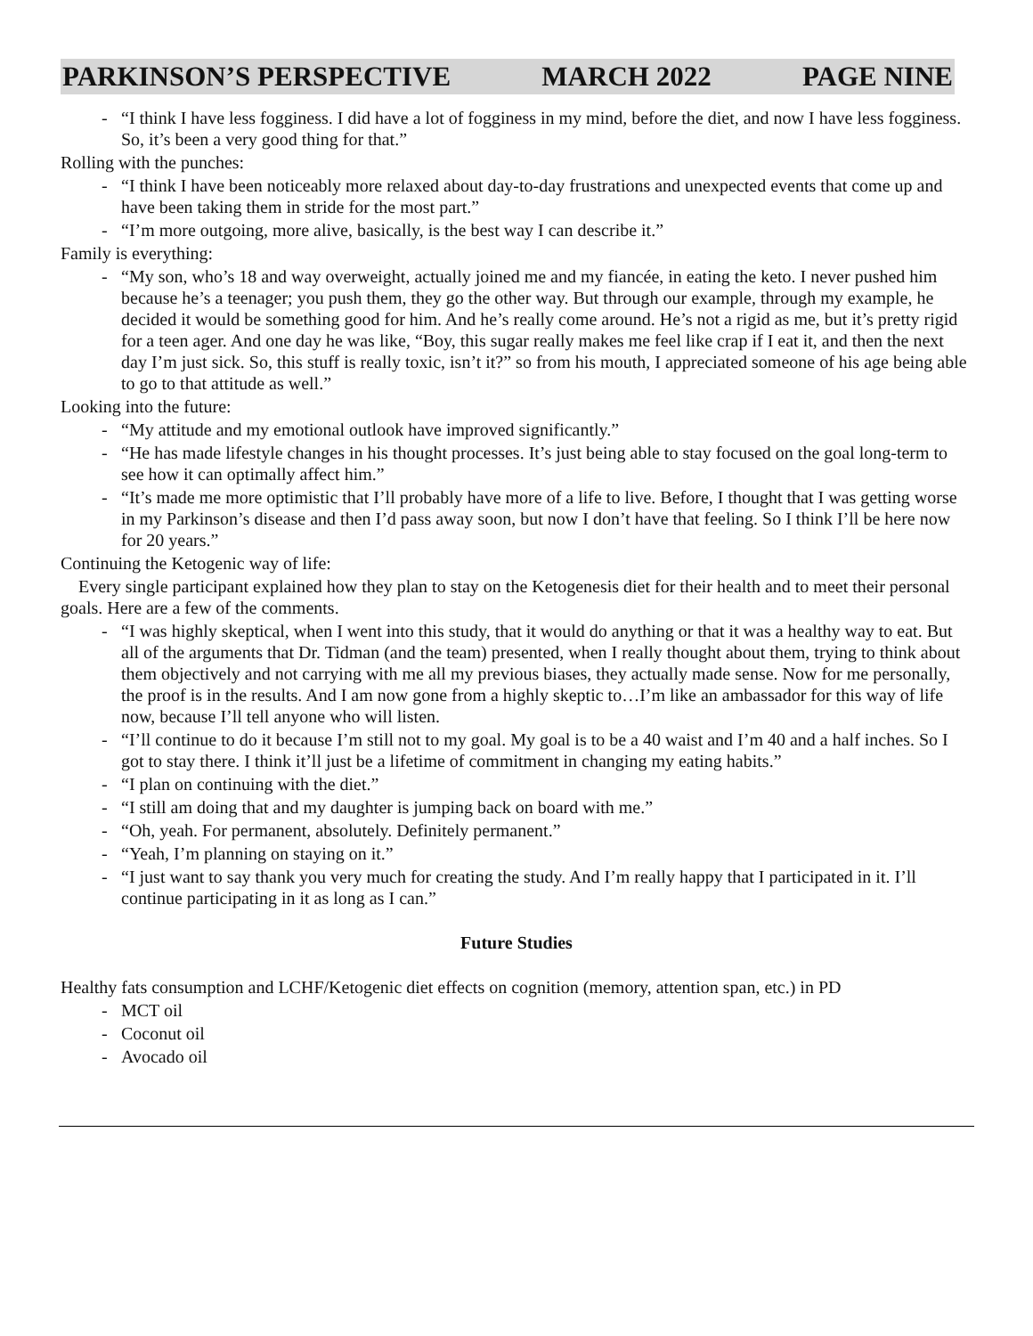PARKINSON’S PERSPECTIVE MARCH 2022 PAGE NINE
- “I think I have less fogginess. I did have a lot of fogginess in my mind, before the diet, and now I have less fogginess. So, it’s been a very good thing for that.”
Rolling with the punches:
- “I think I have been noticeably more relaxed about day-to-day frustrations and unexpected events that come up and have been taking them in stride for the most part.”
- “I’m more outgoing, more alive, basically, is the best way I can describe it.”
Family is everything:
- “My son, who’s 18 and way overweight, actually joined me and my fiancée, in eating the keto. I never pushed him because he’s a teenager; you push them, they go the other way. But through our example, through my example, he decided it would be something good for him. And he’s really come around. He’s not a rigid as me, but it’s pretty rigid for a teen ager. And one day he was like, “Boy, this sugar really makes me feel like crap if I eat it, and then the next day I’m just sick. So, this stuff is really toxic, isn’t it?” so from his mouth, I appreciated someone of his age being able to go to that attitude as well.”
Looking into the future:
- “My attitude and my emotional outlook have improved significantly.”
- “He has made lifestyle changes in his thought processes. It’s just being able to stay focused on the goal long-term to see how it can optimally affect him.”
- “It’s made me more optimistic that I’ll probably have more of a life to live. Before, I thought that I was getting worse in my Parkinson’s disease and then I’d pass away soon, but now I don’t have that feeling. So I think I’ll be here now for 20 years.”
Continuing the Ketogenic way of life:
Every single participant explained how they plan to stay on the Ketogenesis diet for their health and to meet their personal goals. Here are a few of the comments.
- “I was highly skeptical, when I went into this study, that it would do anything or that it was a healthy way to eat. But all of the arguments that Dr. Tidman (and the team) presented, when I really thought about them, trying to think about them objectively and not carrying with me all my previous biases, they actually made sense. Now for me personally, the proof is in the results. And I am now gone from a highly skeptic to…I’m like an ambassador for this way of life now, because I’ll tell anyone who will listen.
- “I’ll continue to do it because I’m still not to my goal. My goal is to be a 40 waist and I’m 40 and a half inches. So I got to stay there. I think it’ll just be a lifetime of commitment in changing my eating habits.”
- “I plan on continuing with the diet.”
- “I still am doing that and my daughter is jumping back on board with me.”
- “Oh, yeah. For permanent, absolutely. Definitely permanent.”
- “Yeah, I’m planning on staying on it.”
- “I just want to say thank you very much for creating the study. And I’m really happy that I participated in it. I’ll continue participating in it as long as I can.”
Future Studies
Healthy fats consumption and LCHF/Ketogenic diet effects on cognition (memory, attention span, etc.) in PD
- MCT oil
- Coconut oil
- Avocado oil